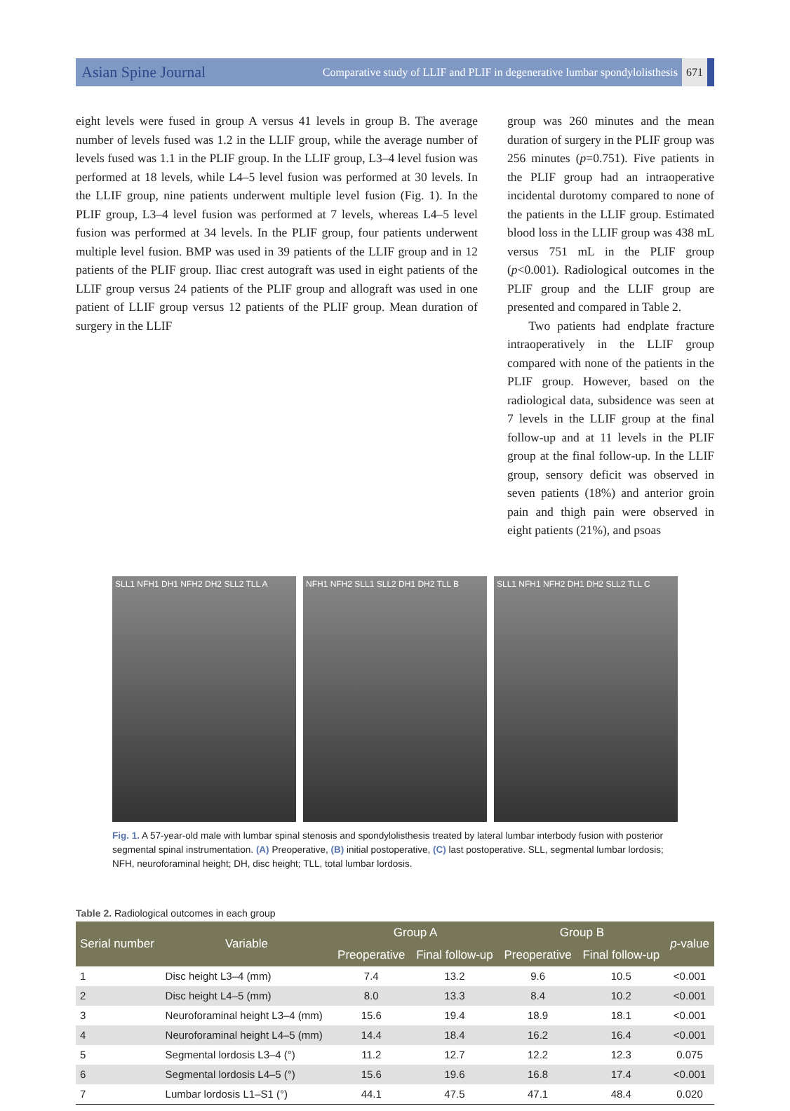Asian Spine Journal Comparative study of LLIF and PLIF in degenerative lumbar spondylolisthesis 671
eight levels were fused in group A versus 41 levels in group B. The average number of levels fused was 1.2 in the LLIF group, while the average number of levels fused was 1.1 in the PLIF group. In the LLIF group, L3–4 level fusion was performed at 18 levels, while L4–5 level fusion was performed at 30 levels. In the LLIF group, nine patients underwent multiple level fusion (Fig. 1). In the PLIF group, L3–4 level fusion was performed at 7 levels, whereas L4–5 level fusion was performed at 34 levels. In the PLIF group, four patients underwent multiple level fusion. BMP was used in 39 patients of the LLIF group and in 12 patients of the PLIF group. Iliac crest autograft was used in eight patients of the LLIF group versus 24 patients of the PLIF group and allograft was used in one patient of LLIF group versus 12 patients of the PLIF group. Mean duration of surgery in the LLIF
group was 260 minutes and the mean duration of surgery in the PLIF group was 256 minutes (p=0.751). Five patients in the PLIF group had an intraoperative incidental durotomy compared to none of the patients in the LLIF group. Estimated blood loss in the LLIF group was 438 mL versus 751 mL in the PLIF group (p<0.001). Radiological outcomes in the PLIF group and the LLIF group are presented and compared in Table 2.
Two patients had endplate fracture intraoperatively in the LLIF group compared with none of the patients in the PLIF group. However, based on the radiological data, subsidence was seen at 7 levels in the LLIF group at the final follow-up and at 11 levels in the PLIF group at the final follow-up. In the LLIF group, sensory deficit was observed in seven patients (18%) and anterior groin pain and thigh pain were observed in eight patients (21%), and psoas
SLL1 NFH1 DH1 NFH2 DH2 SLL2 TLL A
NFH1 NFH2 SLL1 SLL2 DH1 DH2 TLL B
SLL1 NFH1 NFH2 DH1 DH2 SLL2 TLL C
Fig. 1. A 57-year-old male with lumbar spinal stenosis and spondylolisthesis treated by lateral lumbar interbody fusion with posterior segmental spinal instrumentation. (A) Preoperative, (B) initial postoperative, (C) last postoperative. SLL, segmental lumbar lordosis; NFH, neuroforaminal height; DH, disc height; TLL, total lumbar lordosis.
Table 2. Radiological outcomes in each group
| Serial number | Variable | Group A | | Group B | | p -value |
| --- | --- | --- | --- | --- | --- | --- |
| | | Preoperative | Final follow-up | Preoperative | Final follow-up | |
| 1 | Disc height L3–4 (mm) | 7.4 | 13.2 | 9.6 | 10.5 | <0.001 |
| 2 | Disc height L4–5 (mm) | 8.0 | 13.3 | 8.4 | 10.2 | <0.001 |
| 3 | Neuroforaminal height L3–4 (mm) | 15.6 | 19.4 | 18.9 | 18.1 | <0.001 |
| 4 | Neuroforaminal height L4–5 (mm) | 14.4 | 18.4 | 16.2 | 16.4 | <0.001 |
| 5 | Segmental lordosis L3–4 (°) | 11.2 | 12.7 | 12.2 | 12.3 | 0.075 |
| 6 | Segmental lordosis L4–5 (°) | 15.6 | 19.6 | 16.8 | 17.4 | <0.001 |
| 7 | Lumbar lordosis L1–S1 (°) | 44.1 | 47.5 | 47.1 | 48.4 | 0.020 |